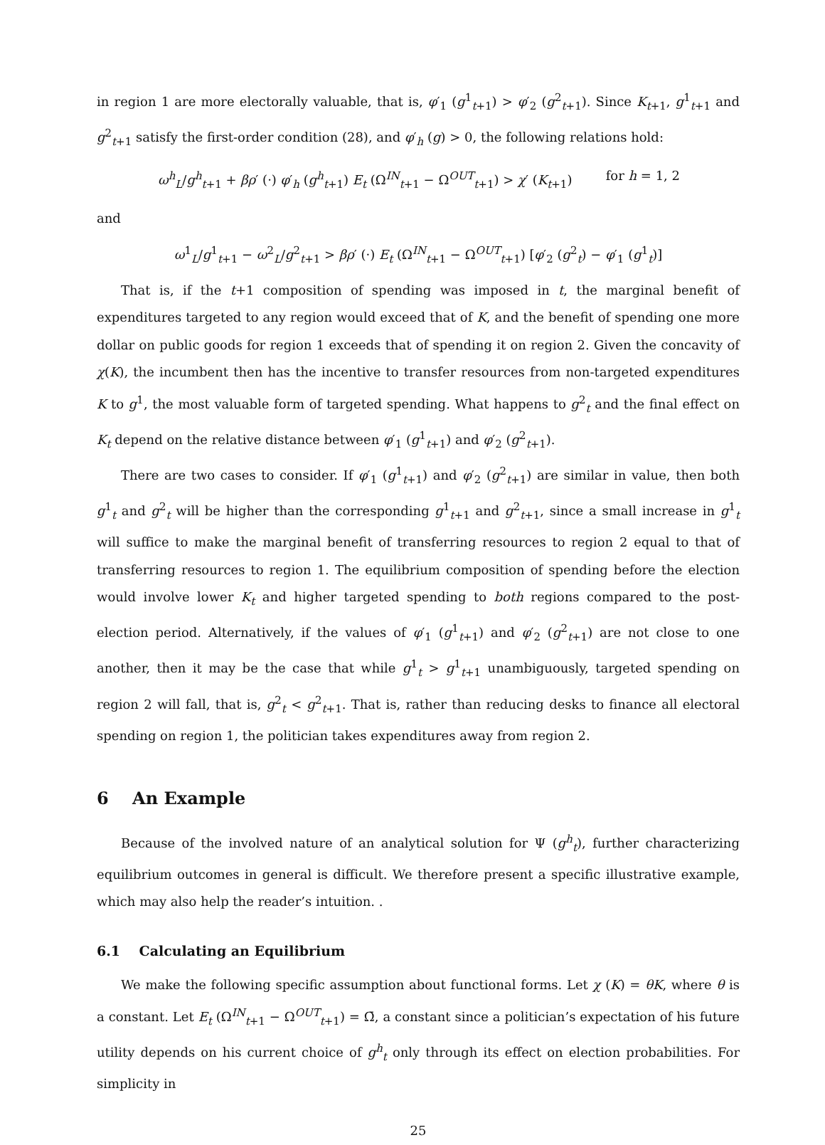in region 1 are more electorally valuable, that is, φ′<sub>1</sub> (g<sup>1</sup><sub>t+1</sub>) > φ′<sub>2</sub> (g<sup>2</sup><sub>t+1</sub>). Since K<sub>t+1</sub>, g<sup>1</sup><sub>t+1</sub> and g<sup>2</sup><sub>t+1</sub> satisfy the first-order condition (28), and φ′<sub>h</sub> (g) > 0, the following relations hold:
ω<sup>h</sup><sub>L</sub>/g<sup>h</sup><sub>t+1</sub> + βρ′ (·) φ′<sub>h</sub> (g<sup>h</sup><sub>t+1</sub>) E<sub>t</sub> (Ω<sup>IN</sup><sub>t+1</sub> − Ω<sup>OUT</sup><sub>t+1</sub>) > χ′ (K<sub>t+1</sub>) for h = 1, 2
and
ω<sup>1</sup><sub>L</sub>/g<sup>1</sup><sub>t+1</sub> − ω<sup>2</sup><sub>L</sub>/g<sup>2</sup><sub>t+1</sub> > βρ′ (·) E<sub>t</sub> (Ω<sup>IN</sup><sub>t+1</sub> − Ω<sup>OUT</sup><sub>t+1</sub>) [φ′<sub>2</sub> (g<sup>2</sup><sub>t</sub>) − φ′<sub>1</sub> (g<sup>1</sup><sub>t</sub>)]
That is, if the t+1 composition of spending was imposed in t, the marginal benefit of expenditures targeted to any region would exceed that of K, and the benefit of spending one more dollar on public goods for region 1 exceeds that of spending it on region 2. Given the concavity of χ(K), the incumbent then has the incentive to transfer resources from non-targeted expenditures K to g<sup>1</sup>, the most valuable form of targeted spending. What happens to g<sup>2</sup><sub>t</sub> and the final effect on K<sub>t</sub> depend on the relative distance between φ′<sub>1</sub> (g<sup>1</sup><sub>t+1</sub>) and φ′<sub>2</sub> (g<sup>2</sup><sub>t+1</sub>).
There are two cases to consider. If φ′<sub>1</sub> (g<sup>1</sup><sub>t+1</sub>) and φ′<sub>2</sub> (g<sup>2</sup><sub>t+1</sub>) are similar in value, then both g<sup>1</sup><sub>t</sub> and g<sup>2</sup><sub>t</sub> will be higher than the corresponding g<sup>1</sup><sub>t+1</sub> and g<sup>2</sup><sub>t+1</sub>, since a small increase in g<sup>1</sup><sub>t</sub> will suffice to make the marginal benefit of transferring resources to region 2 equal to that of transferring resources to region 1. The equilibrium composition of spending before the election would involve lower K<sub>t</sub> and higher targeted spending to both regions compared to the post-election period. Alternatively, if the values of φ′<sub>1</sub> (g<sup>1</sup><sub>t+1</sub>) and φ′<sub>2</sub> (g<sup>2</sup><sub>t+1</sub>) are not close to one another, then it may be the case that while g<sup>1</sup><sub>t</sub> > g<sup>1</sup><sub>t+1</sub> unambiguously, targeted spending on region 2 will fall, that is, g<sup>2</sup><sub>t</sub> < g<sup>2</sup><sub>t+1</sub>. That is, rather than reducing desks to finance all electoral spending on region 1, the politician takes expenditures away from region 2.
6 An Example
Because of the involved nature of an analytical solution for Ψ (g<sup>h</sup><sub>t</sub>), further characterizing equilibrium outcomes in general is difficult. We therefore present a specific illustrative example, which may also help the reader’s intuition. .
6.1 Calculating an Equilibrium
We make the following specific assumption about functional forms. Let χ (K) = θK, where θ is a constant. Let E<sub>t</sub> (Ω<sup>IN</sup><sub>t+1</sub> − Ω<sup>OUT</sup><sub>t+1</sub>) = Ω̄, a constant since a politician’s expectation of his future utility depends on his current choice of g<sup>h</sup><sub>t</sub> only through its effect on election probabilities. For simplicity in
25